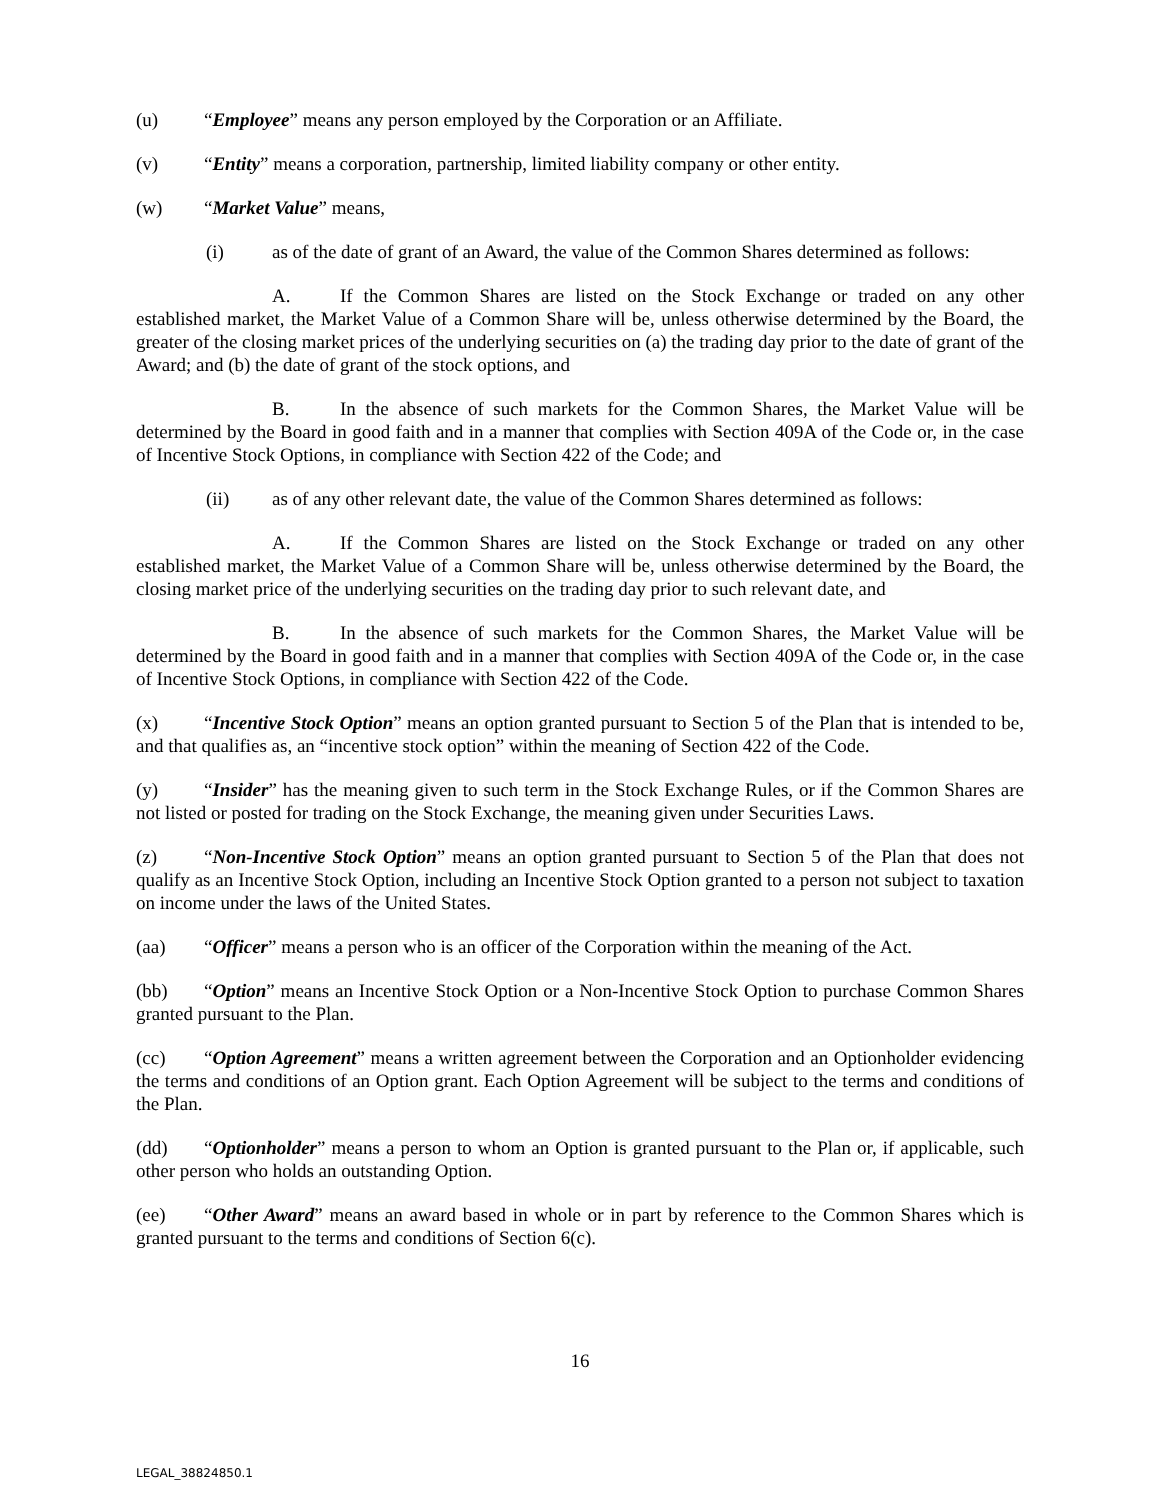(u) “Employee” means any person employed by the Corporation or an Affiliate.
(v) “Entity” means a corporation, partnership, limited liability company or other entity.
(w) “Market Value” means,
(i) as of the date of grant of an Award, the value of the Common Shares determined as follows:
A. If the Common Shares are listed on the Stock Exchange or traded on any other established market, the Market Value of a Common Share will be, unless otherwise determined by the Board, the greater of the closing market prices of the underlying securities on (a) the trading day prior to the date of grant of the Award; and (b) the date of grant of the stock options, and
B. In the absence of such markets for the Common Shares, the Market Value will be determined by the Board in good faith and in a manner that complies with Section 409A of the Code or, in the case of Incentive Stock Options, in compliance with Section 422 of the Code; and
(ii) as of any other relevant date, the value of the Common Shares determined as follows:
A. If the Common Shares are listed on the Stock Exchange or traded on any other established market, the Market Value of a Common Share will be, unless otherwise determined by the Board, the closing market price of the underlying securities on the trading day prior to such relevant date, and
B. In the absence of such markets for the Common Shares, the Market Value will be determined by the Board in good faith and in a manner that complies with Section 409A of the Code or, in the case of Incentive Stock Options, in compliance with Section 422 of the Code.
(x) “Incentive Stock Option” means an option granted pursuant to Section 5 of the Plan that is intended to be, and that qualifies as, an “incentive stock option” within the meaning of Section 422 of the Code.
(y) “Insider” has the meaning given to such term in the Stock Exchange Rules, or if the Common Shares are not listed or posted for trading on the Stock Exchange, the meaning given under Securities Laws.
(z) “Non-Incentive Stock Option” means an option granted pursuant to Section 5 of the Plan that does not qualify as an Incentive Stock Option, including an Incentive Stock Option granted to a person not subject to taxation on income under the laws of the United States.
(aa) “Officer” means a person who is an officer of the Corporation within the meaning of the Act.
(bb) “Option” means an Incentive Stock Option or a Non-Incentive Stock Option to purchase Common Shares granted pursuant to the Plan.
(cc) “Option Agreement” means a written agreement between the Corporation and an Optionholder evidencing the terms and conditions of an Option grant. Each Option Agreement will be subject to the terms and conditions of the Plan.
(dd) “Optionholder” means a person to whom an Option is granted pursuant to the Plan or, if applicable, such other person who holds an outstanding Option.
(ee) “Other Award” means an award based in whole or in part by reference to the Common Shares which is granted pursuant to the terms and conditions of Section 6(c).
16
LEGAL_38824850.1